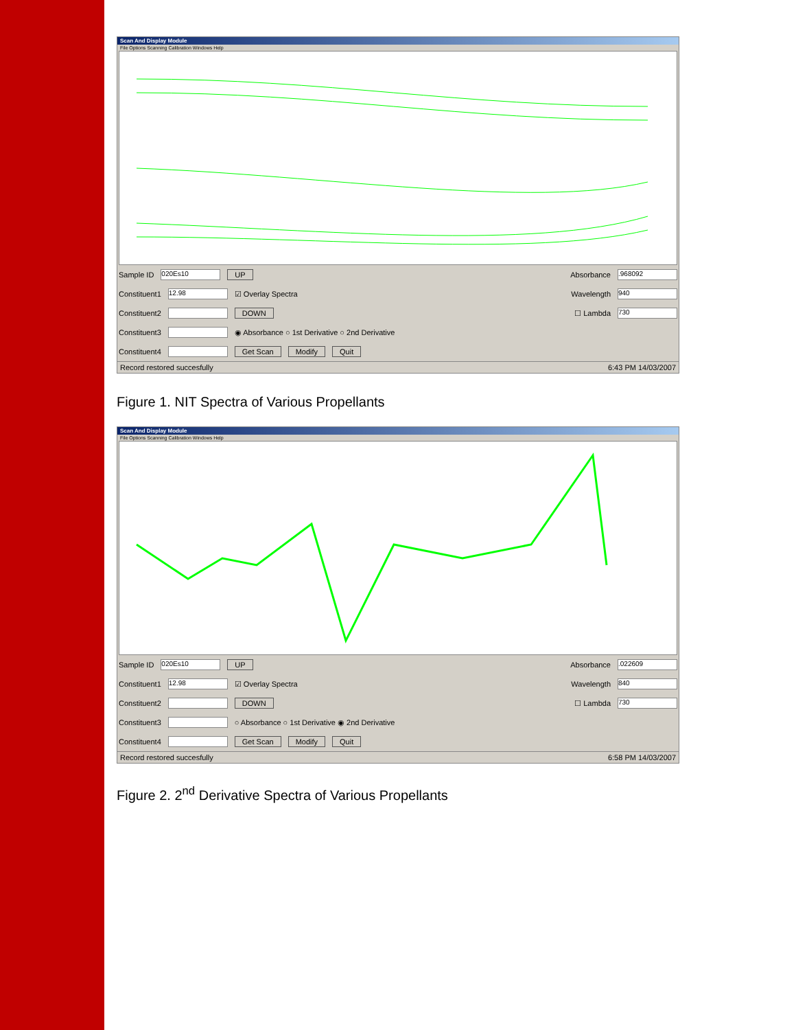Scan And Display Module
File Options Scanning Calibration Windows Help
Sample ID 020Es10 UP Absorbance .968092
Constituent1 12.98 ☑ Overlay Spectra Wavelength 940
Constituent2 DOWN ☐ Lambda 730
Constituent3 ◉ Absorbance ○ 1st Derivative ○ 2nd Derivative
Constituent4 Get Scan Modify Quit
Record restored succesfully 6:43 PM 14/03/2007
Figure 1. NIT Spectra of Various Propellants
Scan And Display Module
File Options Scanning Calibration Windows Help
Sample ID 020Es10 UP Absorbance .022609
Constituent1 12.98 ☑ Overlay Spectra Wavelength 840
Constituent2 DOWN ☐ Lambda 730
Constituent3 ○ Absorbance ○ 1st Derivative ◉ 2nd Derivative
Constituent4 Get Scan Modify Quit
Record restored succesfully 6:58 PM 14/03/2007
Figure 2. 2<sup>nd</sup> Derivative Spectra of Various Propellants